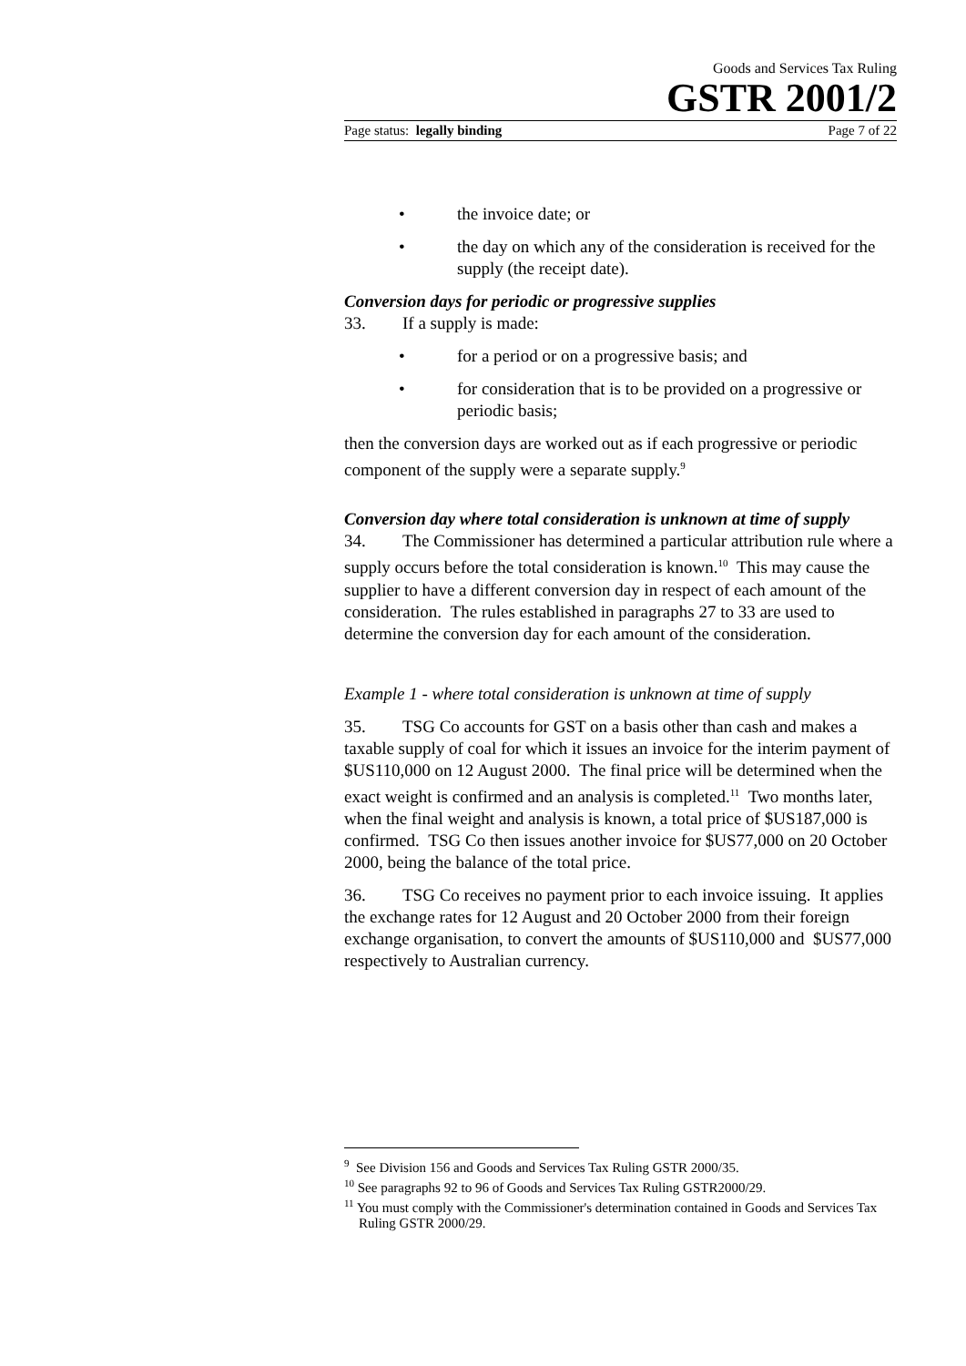Goods and Services Tax Ruling
GSTR 2001/2
Page status: legally binding Page 7 of 22
• the invoice date; or
• the day on which any of the consideration is received for the supply (the receipt date).
Conversion days for periodic or progressive supplies
33. If a supply is made:
• for a period or on a progressive basis; and
• for consideration that is to be provided on a progressive or periodic basis;
then the conversion days are worked out as if each progressive or periodic component of the supply were a separate supply.<sup>9</sup>
Conversion day where total consideration is unknown at time of supply
34. The Commissioner has determined a particular attribution rule where a supply occurs before the total consideration is known.<sup>10</sup> This may cause the supplier to have a different conversion day in respect of each amount of the consideration. The rules established in paragraphs 27 to 33 are used to determine the conversion day for each amount of the consideration.
Example 1 - where total consideration is unknown at time of supply
35. TSG Co accounts for GST on a basis other than cash and makes a taxable supply of coal for which it issues an invoice for the interim payment of $US110,000 on 12 August 2000. The final price will be determined when the exact weight is confirmed and an analysis is completed.<sup>11</sup> Two months later, when the final weight and analysis is known, a total price of $US187,000 is confirmed. TSG Co then issues another invoice for $US77,000 on 20 October 2000, being the balance of the total price.
36. TSG Co receives no payment prior to each invoice issuing. It applies the exchange rates for 12 August and 20 October 2000 from their foreign exchange organisation, to convert the amounts of $US110,000 and $US77,000 respectively to Australian currency.
<sup>9</sup> See Division 156 and Goods and Services Tax Ruling GSTR 2000/35.
<sup>10</sup> See paragraphs 92 to 96 of Goods and Services Tax Ruling GSTR2000/29.
<sup>11</sup> You must comply with the Commissioner's determination contained in Goods and Services Tax Ruling GSTR 2000/29.